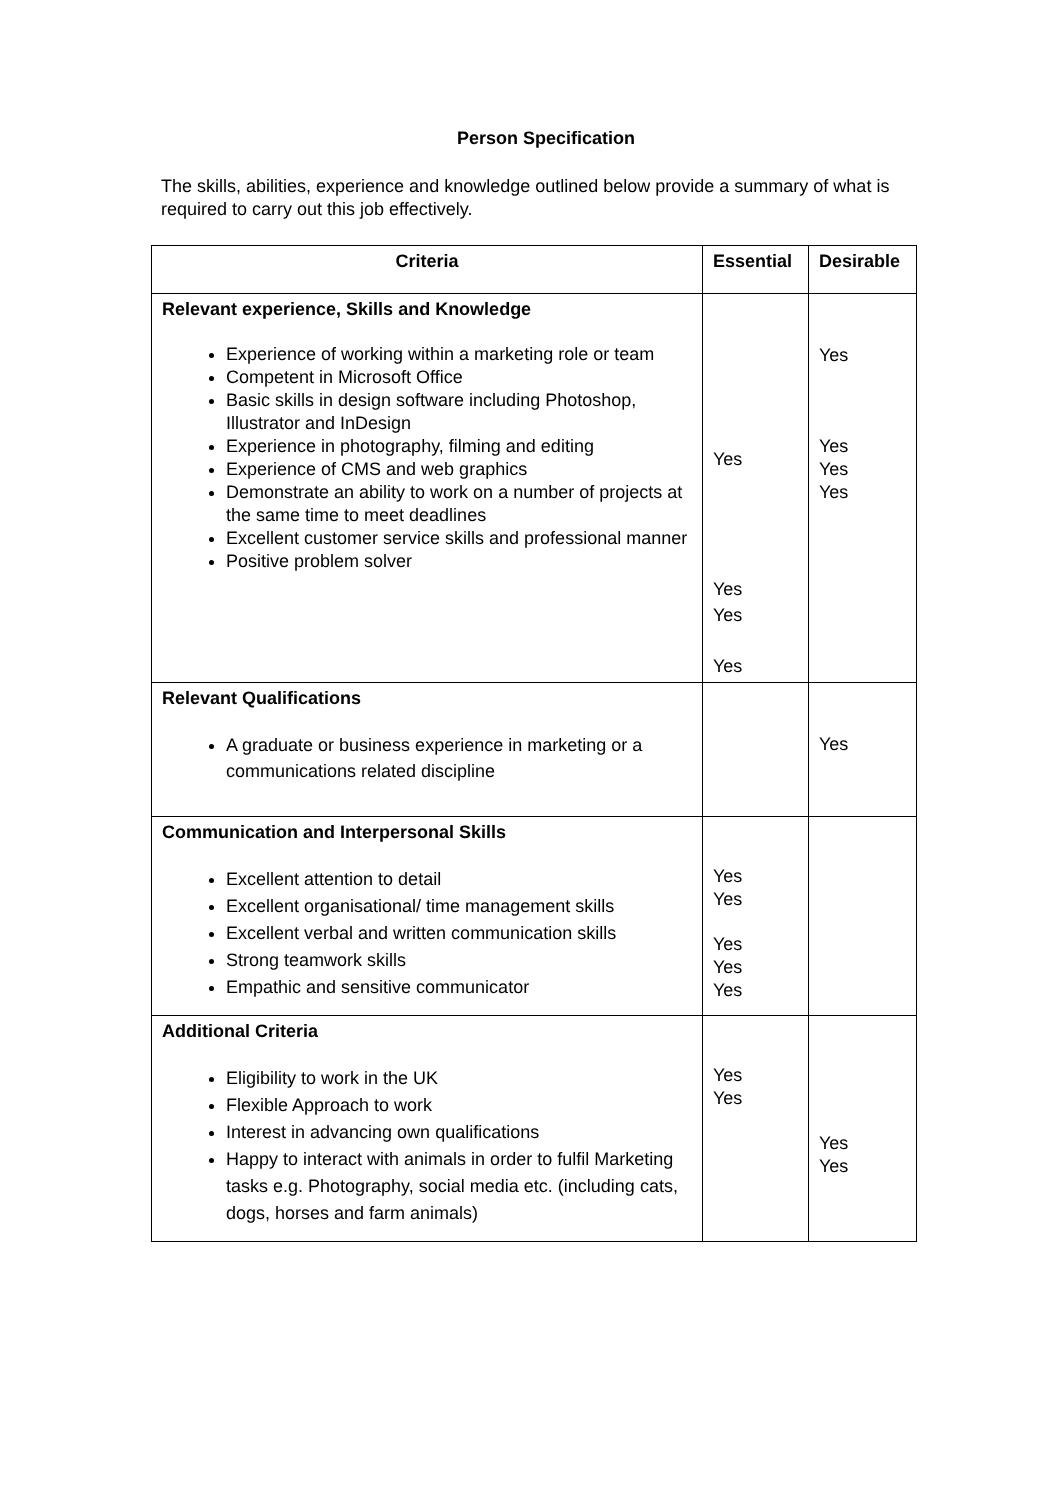Person Specification
The skills, abilities, experience and knowledge outlined below provide a summary of what is required to carry out this job effectively.
| Criteria | Essential | Desirable |
| --- | --- | --- |
| Relevant experience, Skills and Knowledge Experience of working within a marketing role or team Competent in Microsoft Office Basic skills in design software including Photoshop, Illustrator and InDesign Experience in photography, filming and editing Experience of CMS and web graphics Demonstrate an ability to work on a number of projects at the same time to meet deadlines Excellent customer service skills and professional manner Positive problem solver | Yes Yes Yes Yes | Yes Yes Yes Yes |
| Relevant Qualifications A graduate or business experience in marketing or a communications related discipline | | Yes |
| Communication and Interpersonal Skills Excellent attention to detail Excellent organisational/ time management skills Excellent verbal and written communication skills Strong teamwork skills Empathic and sensitive communicator | Yes Yes Yes Yes Yes | |
| Additional Criteria Eligibility to work in the UK Flexible Approach to work Interest in advancing own qualifications Happy to interact with animals in order to fulfil Marketing tasks e.g. Photography, social media etc. (including cats, dogs, horses and farm animals) | Yes Yes | Yes Yes |